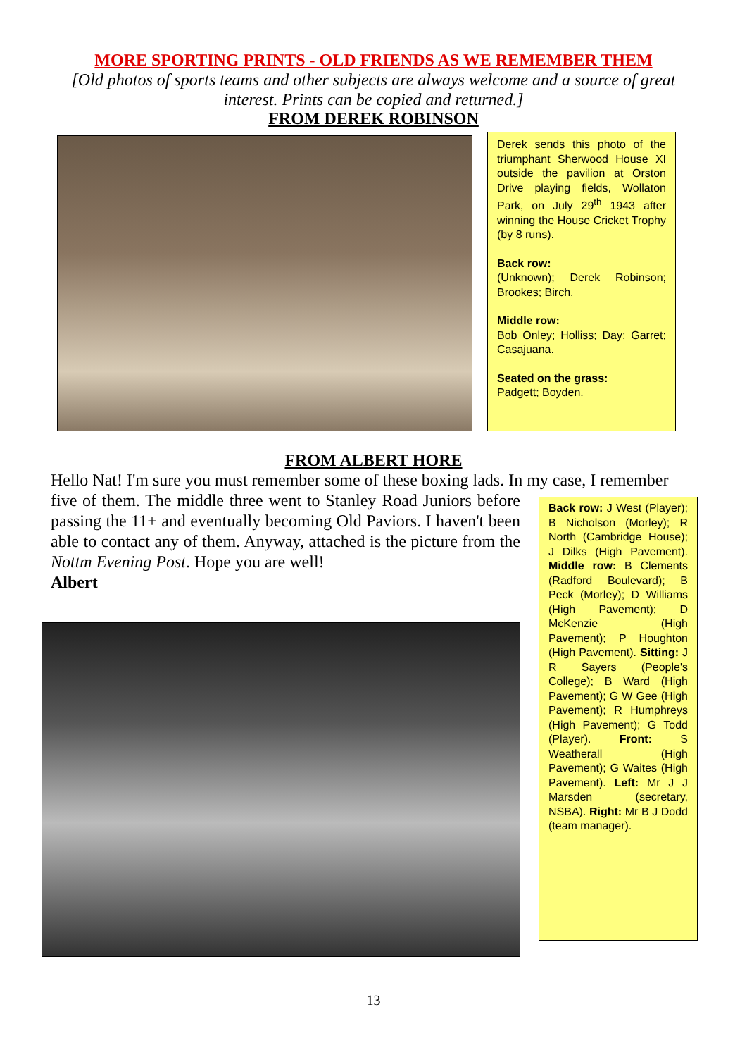MORE SPORTING PRINTS - OLD FRIENDS AS WE REMEMBER THEM
[Old photos of sports teams and other subjects are always welcome and a source of great interest. Prints can be copied and returned.]
FROM DEREK ROBINSON
Derek sends this photo of the triumphant Sherwood House XI outside the pavilion at Orston Drive playing fields, Wollaton Park, on July 29<sup>th</sup> 1943 after winning the House Cricket Trophy (by 8 runs).
Back row:
(Unknown); Derek Robinson; Brookes; Birch.
Middle row:
Bob Onley; Holliss; Day; Garret; Casajuana.
Seated on the grass:
Padgett; Boyden.
FROM ALBERT HORE
Hello Nat! I'm sure you must remember some of these boxing lads. In my case, I remember
five of them. The middle three went to Stanley Road Juniors before passing the 11+ and eventually becoming Old Paviors. I haven't been able to contact any of them. Anyway, attached is the picture from the Nottm Evening Post. Hope you are well!
Albert
Back row: J West (Player); B Nicholson (Morley); R North (Cambridge House); J Dilks (High Pavement). Middle row: B Clements (Radford Boulevard); B Peck (Morley); D Williams (High Pavement); D McKenzie (High Pavement); P Houghton (High Pavement). Sitting: J R Sayers (People's College); B Ward (High Pavement); G W Gee (High Pavement); R Humphreys (High Pavement); G Todd (Player). Front: S Weatherall (High Pavement); G Waites (High Pavement). Left: Mr J J Marsden (secretary, NSBA). Right: Mr B J Dodd (team manager).
13